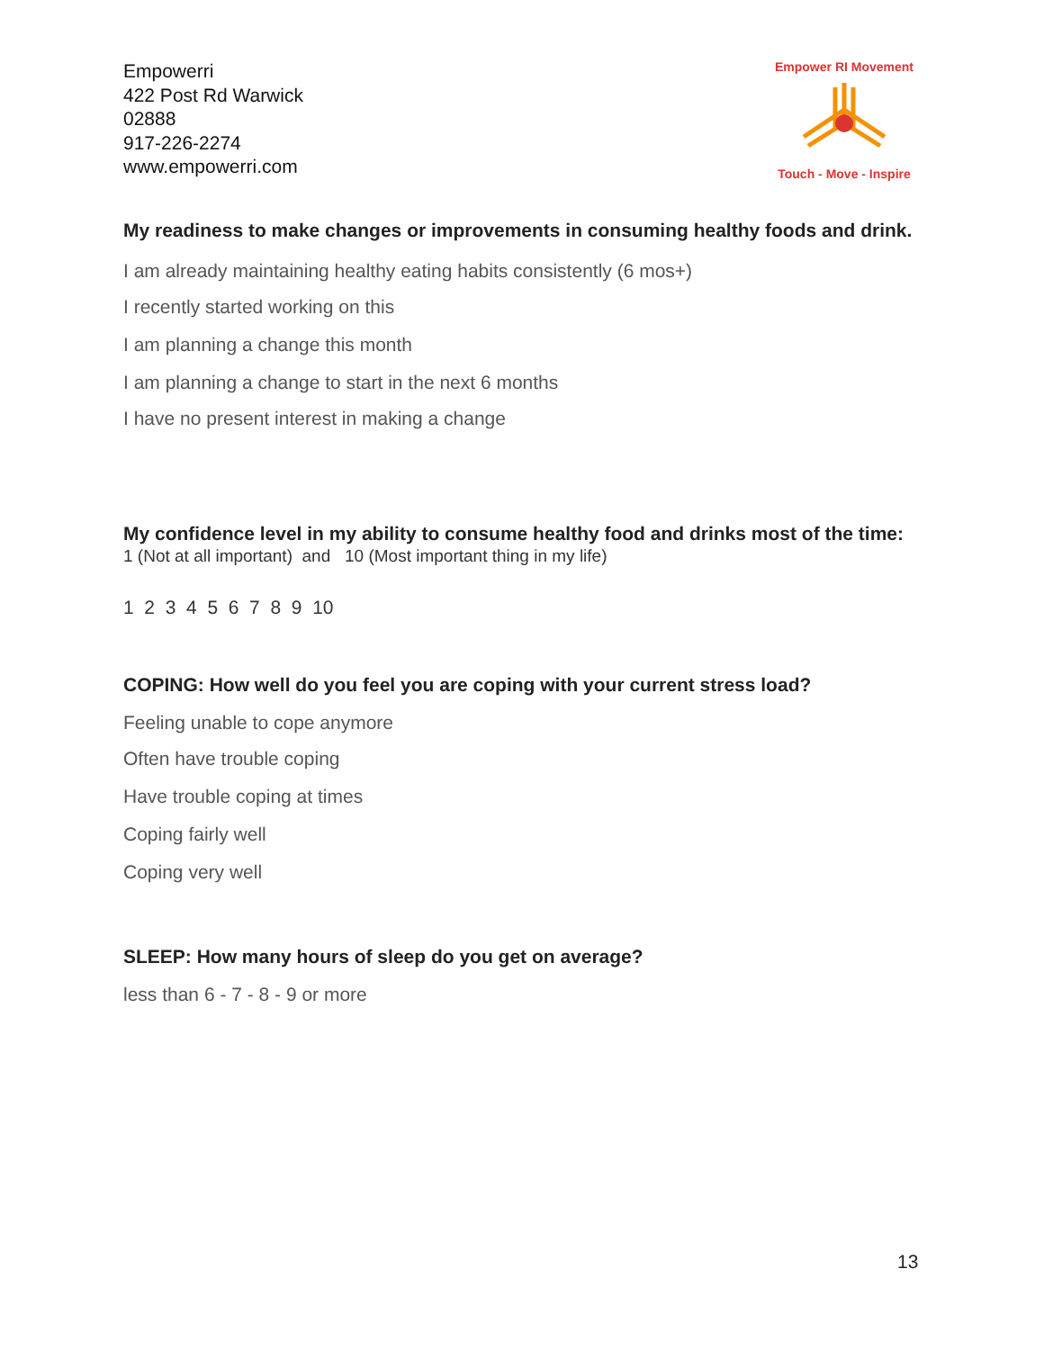Empowerri
422 Post Rd Warwick
02888
917-226-2274
www.empowerri.com
Empower RI Movement Touch - Move - Inspire
My readiness to make changes or improvements in consuming healthy foods and drink.
I am already maintaining healthy eating habits consistently (6 mos+)
I recently started working on this
I am planning a change this month
I am planning a change to start in the next 6 months
I have no present interest in making a change
My confidence level in my ability to consume healthy food and drinks most of the time:
1 (Not at all important) and 10 (Most important thing in my life)
1 2 3 4 5 6 7 8 9 10
COPING: How well do you feel you are coping with your current stress load?
Feeling unable to cope anymore
Often have trouble coping
Have trouble coping at times
Coping fairly well
Coping very well
SLEEP: How many hours of sleep do you get on average?
less than 6 - 7 - 8 - 9 or more
13